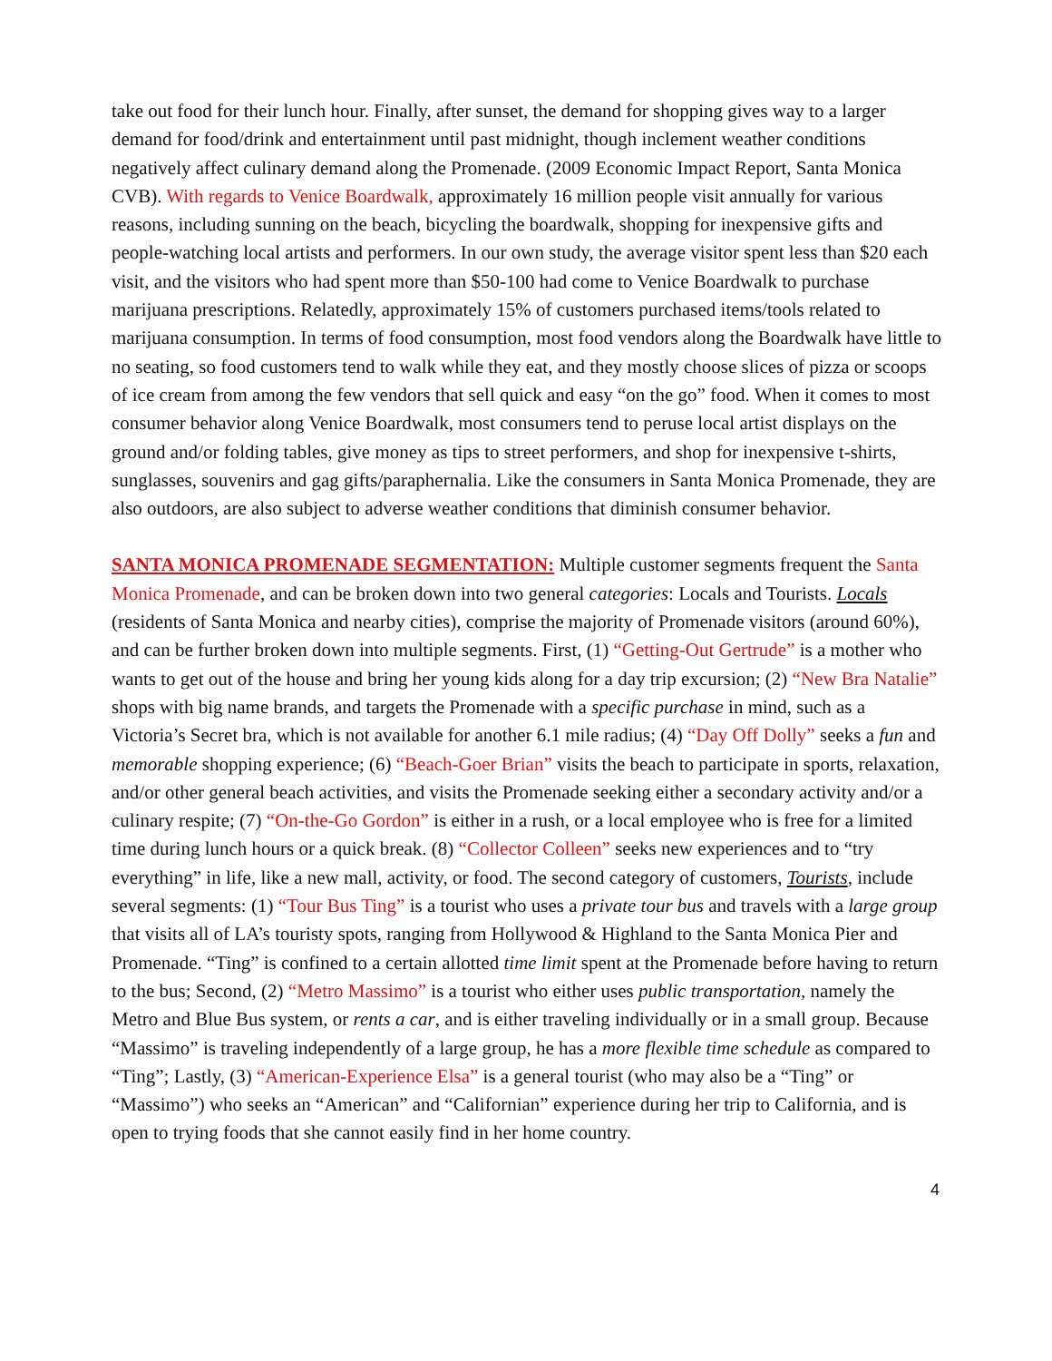take out food for their lunch hour. Finally, after sunset, the demand for shopping gives way to a larger demand for food/drink and entertainment until past midnight, though inclement weather conditions negatively affect culinary demand along the Promenade. (2009 Economic Impact Report, Santa Monica CVB). With regards to Venice Boardwalk, approximately 16 million people visit annually for various reasons, including sunning on the beach, bicycling the boardwalk, shopping for inexpensive gifts and people-watching local artists and performers. In our own study, the average visitor spent less than $20 each visit, and the visitors who had spent more than $50-100 had come to Venice Boardwalk to purchase marijuana prescriptions. Relatedly, approximately 15% of customers purchased items/tools related to marijuana consumption. In terms of food consumption, most food vendors along the Boardwalk have little to no seating, so food customers tend to walk while they eat, and they mostly choose slices of pizza or scoops of ice cream from among the few vendors that sell quick and easy “on the go” food. When it comes to most consumer behavior along Venice Boardwalk, most consumers tend to peruse local artist displays on the ground and/or folding tables, give money as tips to street performers, and shop for inexpensive t-shirts, sunglasses, souvenirs and gag gifts/paraphernalia. Like the consumers in Santa Monica Promenade, they are also outdoors, are also subject to adverse weather conditions that diminish consumer behavior.
SANTA MONICA PROMENADE SEGMENTATION: Multiple customer segments frequent the Santa Monica Promenade, and can be broken down into two general categories: Locals and Tourists. Locals (residents of Santa Monica and nearby cities), comprise the majority of Promenade visitors (around 60%), and can be further broken down into multiple segments. First, (1) “Getting-Out Gertrude” is a mother who wants to get out of the house and bring her young kids along for a day trip excursion; (2) “New Bra Natalie” shops with big name brands, and targets the Promenade with a specific purchase in mind, such as a Victoria’s Secret bra, which is not available for another 6.1 mile radius; (4) “Day Off Dolly” seeks a fun and memorable shopping experience; (6) “Beach-Goer Brian” visits the beach to participate in sports, relaxation, and/or other general beach activities, and visits the Promenade seeking either a secondary activity and/or a culinary respite; (7) “On-the-Go Gordon” is either in a rush, or a local employee who is free for a limited time during lunch hours or a quick break. (8) “Collector Colleen” seeks new experiences and to “try everything” in life, like a new mall, activity, or food. The second category of customers, Tourists, include several segments: (1) “Tour Bus Ting” is a tourist who uses a private tour bus and travels with a large group that visits all of LA’s touristy spots, ranging from Hollywood & Highland to the Santa Monica Pier and Promenade. “Ting” is confined to a certain allotted time limit spent at the Promenade before having to return to the bus; Second, (2) “Metro Massimo” is a tourist who either uses public transportation, namely the Metro and Blue Bus system, or rents a car, and is either traveling individually or in a small group. Because “Massimo” is traveling independently of a large group, he has a more flexible time schedule as compared to “Ting”; Lastly, (3) “American-Experience Elsa” is a general tourist (who may also be a “Ting” or “Massimo”) who seeks an “American” and “Californian” experience during her trip to California, and is open to trying foods that she cannot easily find in her home country.
4